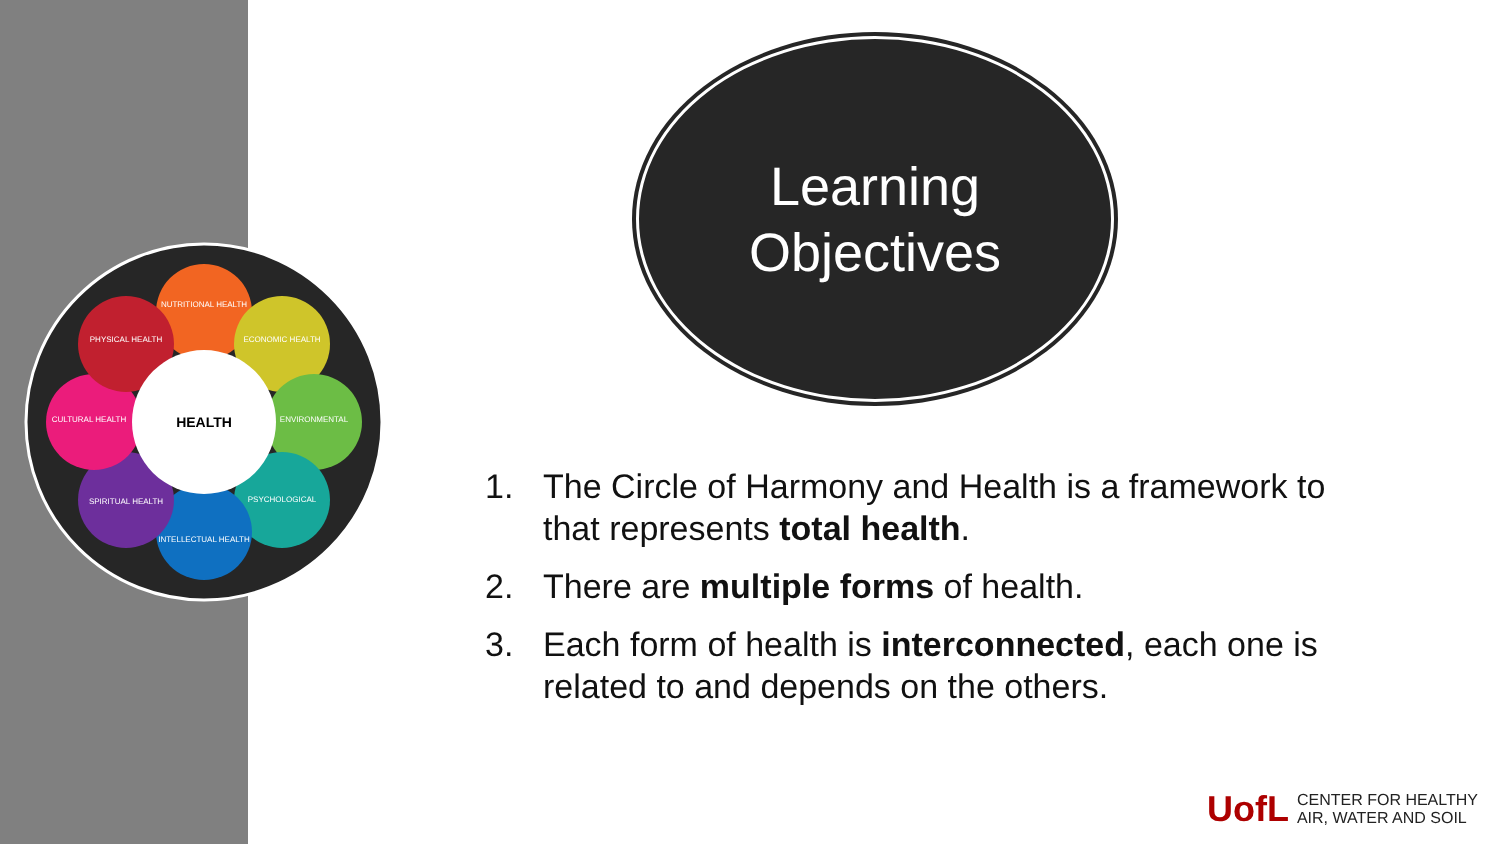NUTRITIONAL HEALTH
ECONOMIC HEALTH
ENVIRONMENTAL
PSYCHOLOGICAL
INTELLECTUAL HEALTH
SPIRITUAL HEALTH
CULTURAL HEALTH
PHYSICAL HEALTH
HEALTH
Learning
Objectives
1. The Circle of Harmony and Health is a framework to that represents total health.
2. There are multiple forms of health.
3. Each form of health is interconnected, each one is related to and depends on the others.
UofL
CENTER FOR HEALTHY
AIR, WATER AND SOIL